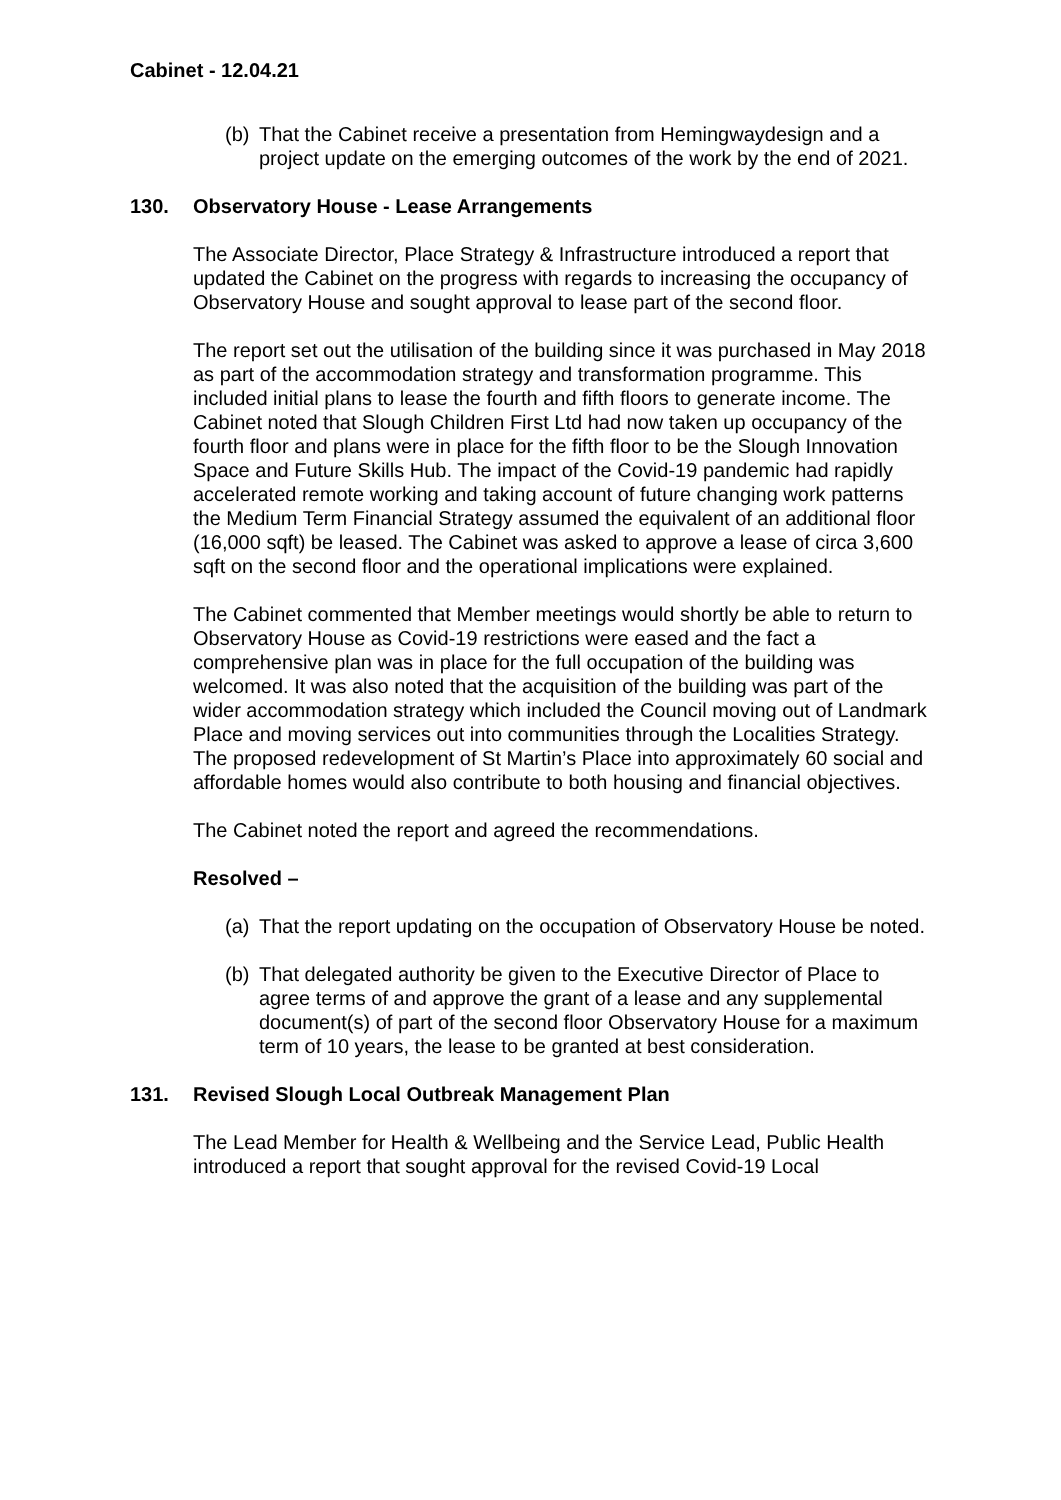Cabinet - 12.04.21
(b) That the Cabinet receive a presentation from Hemingwaydesign and a project update on the emerging outcomes of the work by the end of 2021.
130. Observatory House - Lease Arrangements
The Associate Director, Place Strategy & Infrastructure introduced a report that updated the Cabinet on the progress with regards to increasing the occupancy of Observatory House and sought approval to lease part of the second floor.
The report set out the utilisation of the building since it was purchased in May 2018 as part of the accommodation strategy and transformation programme. This included initial plans to lease the fourth and fifth floors to generate income. The Cabinet noted that Slough Children First Ltd had now taken up occupancy of the fourth floor and plans were in place for the fifth floor to be the Slough Innovation Space and Future Skills Hub. The impact of the Covid-19 pandemic had rapidly accelerated remote working and taking account of future changing work patterns the Medium Term Financial Strategy assumed the equivalent of an additional floor (16,000 sqft) be leased. The Cabinet was asked to approve a lease of circa 3,600 sqft on the second floor and the operational implications were explained.
The Cabinet commented that Member meetings would shortly be able to return to Observatory House as Covid-19 restrictions were eased and the fact a comprehensive plan was in place for the full occupation of the building was welcomed. It was also noted that the acquisition of the building was part of the wider accommodation strategy which included the Council moving out of Landmark Place and moving services out into communities through the Localities Strategy. The proposed redevelopment of St Martin’s Place into approximately 60 social and affordable homes would also contribute to both housing and financial objectives.
The Cabinet noted the report and agreed the recommendations.
Resolved –
(a) That the report updating on the occupation of Observatory House be noted.
(b) That delegated authority be given to the Executive Director of Place to agree terms of and approve the grant of a lease and any supplemental document(s) of part of the second floor Observatory House for a maximum term of 10 years, the lease to be granted at best consideration.
131. Revised Slough Local Outbreak Management Plan
The Lead Member for Health & Wellbeing and the Service Lead, Public Health introduced a report that sought approval for the revised Covid-19 Local